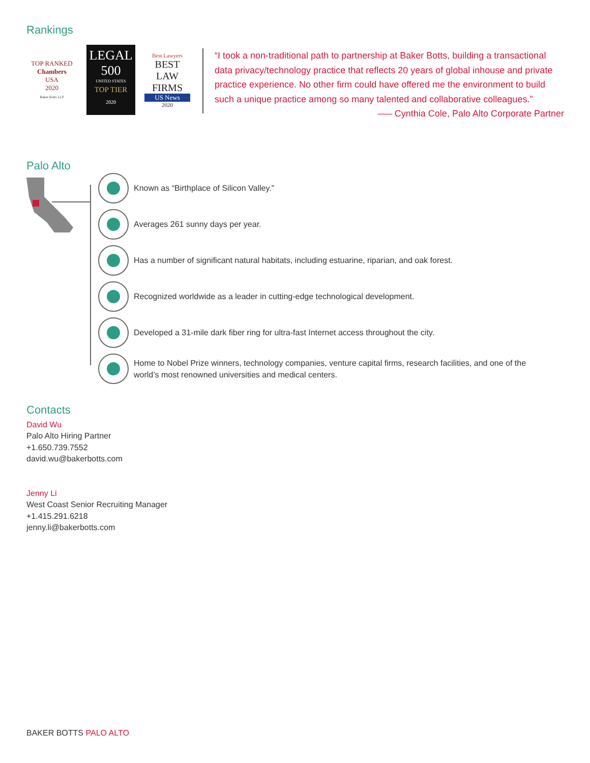Rankings
TOP RANKED
Chambers
USA
2020
Baker Botts LLP
LEGAL
500
UNITED STATES
TOP TIER
2020
Best Lawyers
BEST
LAW FIRMS
US News
2020
“I took a non-traditional path to partnership at Baker Botts, building a transactional data privacy/technology practice that reflects 20 years of global inhouse and private practice experience. No other firm could have offered me the environment to build such a unique practice among so many talented and collaborative colleagues.”
—– Cynthia Cole, Palo Alto Corporate Partner
Palo Alto
Known as “Birthplace of Silicon Valley.”
Averages 261 sunny days per year.
Has a number of significant natural habitats, including estuarine, riparian, and oak forest.
Recognized worldwide as a leader in cutting-edge technological development.
Developed a 31-mile dark fiber ring for ultra-fast Internet access throughout the city.
Home to Nobel Prize winners, technology companies, venture capital firms, research facilities, and one of the world’s most renowned universities and medical centers.
Contacts
David Wu
Palo Alto Hiring Partner
+1.650.739.7552
david.wu@bakerbotts.com
Jenny Li
West Coast Senior Recruiting Manager
+1.415.291.6218
jenny.li@bakerbotts.com
BAKER BOTTS PALO ALTO